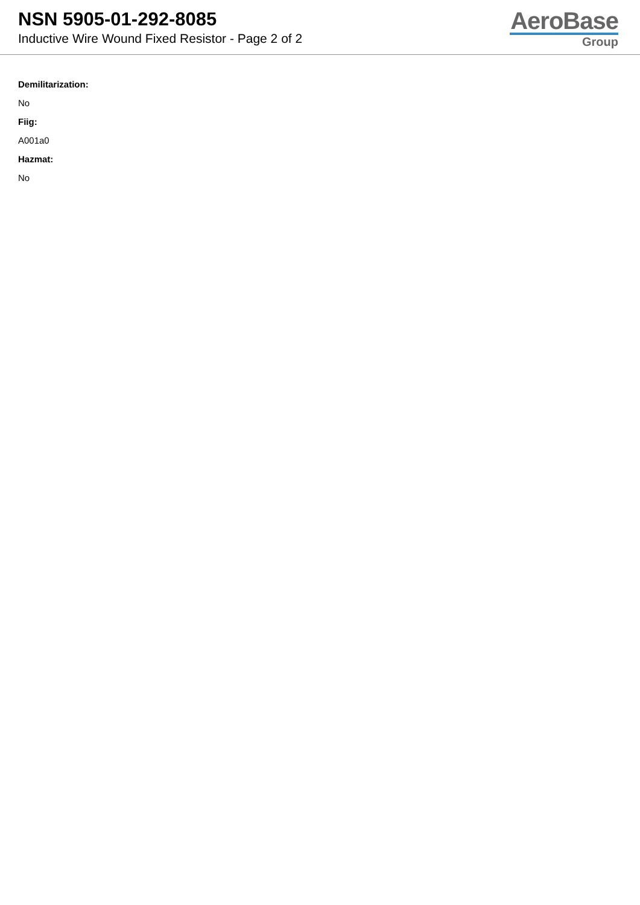NSN 5905-01-292-8085
Inductive Wire Wound Fixed Resistor - Page 2 of 2
AeroBase
Group
Demilitarization:
No
Fiig:
A001a0
Hazmat:
No